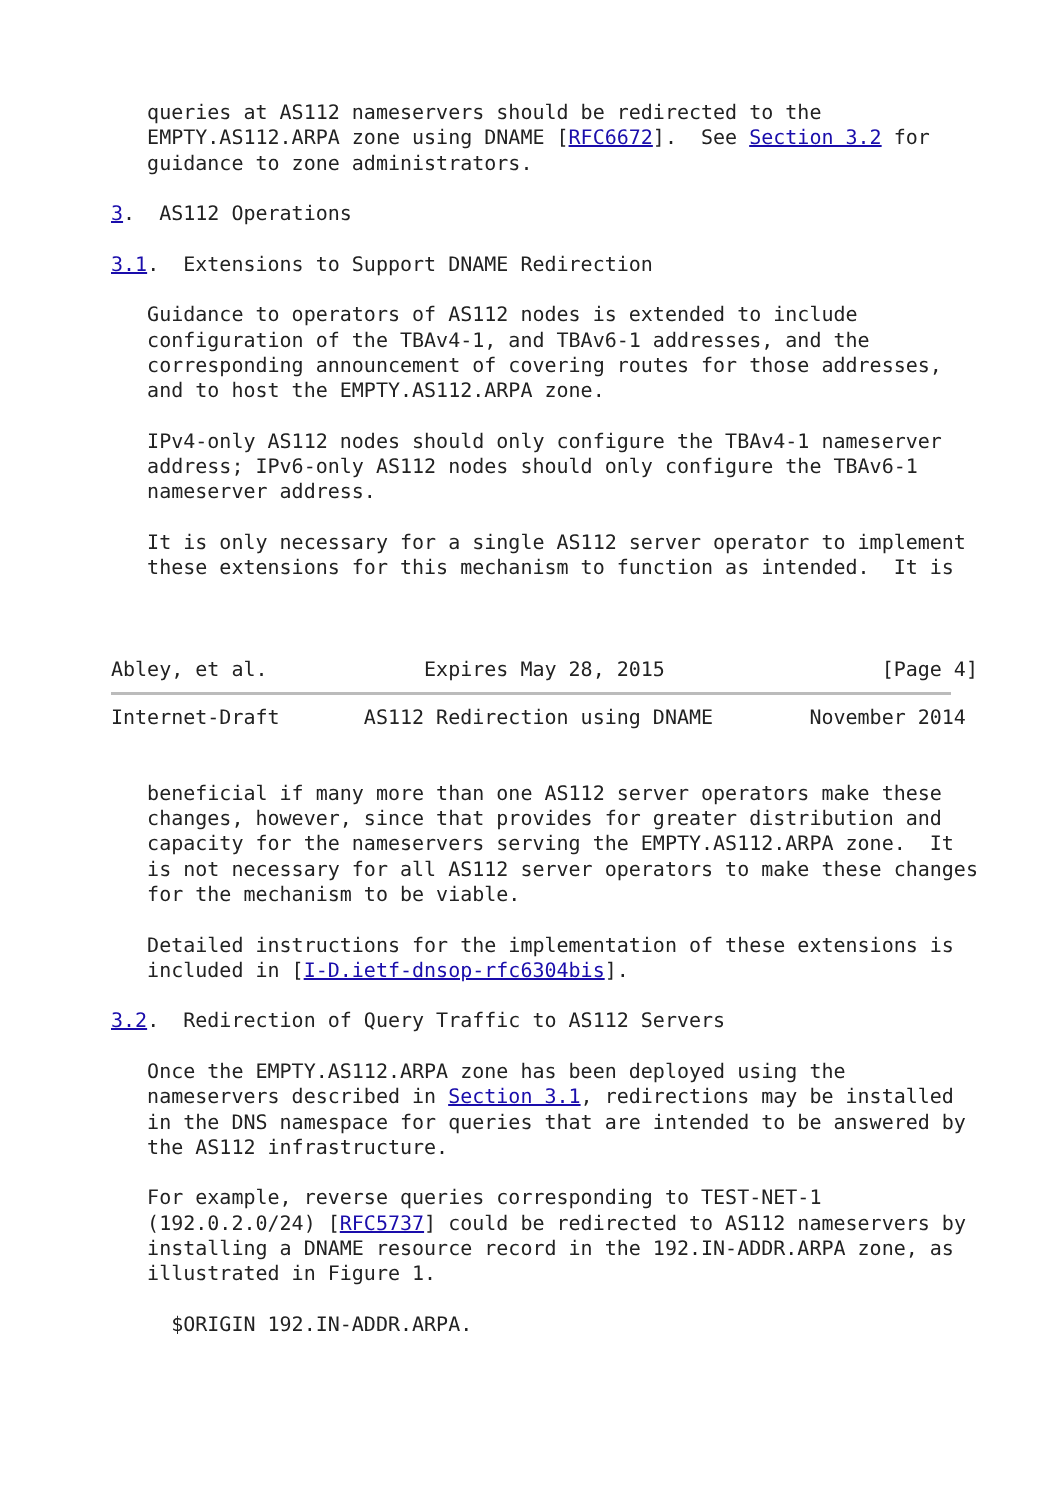queries at AS112 nameservers should be redirected to the
   EMPTY.AS112.ARPA zone using DNAME [RFC6672].  See Section 3.2 for
   guidance to zone administrators.

3.  AS112 Operations

3.1.  Extensions to Support DNAME Redirection

   Guidance to operators of AS112 nodes is extended to include
   configuration of the TBAv4-1, and TBAv6-1 addresses, and the
   corresponding announcement of covering routes for those addresses,
   and to host the EMPTY.AS112.ARPA zone.

   IPv4-only AS112 nodes should only configure the TBAv4-1 nameserver
   address; IPv6-only AS112 nodes should only configure the TBAv6-1
   nameserver address.

   It is only necessary for a single AS112 server operator to implement
   these extensions for this mechanism to function as intended.  It is



Abley, et al.             Expires May 28, 2015                  [Page 4]
Internet-Draft       AS112 Redirection using DNAME        November 2014


   beneficial if many more than one AS112 server operators make these
   changes, however, since that provides for greater distribution and
   capacity for the nameservers serving the EMPTY.AS112.ARPA zone.  It
   is not necessary for all AS112 server operators to make these changes
   for the mechanism to be viable.

   Detailed instructions for the implementation of these extensions is
   included in [I-D.ietf-dnsop-rfc6304bis].

3.2.  Redirection of Query Traffic to AS112 Servers

   Once the EMPTY.AS112.ARPA zone has been deployed using the
   nameservers described in Section 3.1, redirections may be installed
   in the DNS namespace for queries that are intended to be answered by
   the AS112 infrastructure.

   For example, reverse queries corresponding to TEST-NET-1
   (192.0.2.0/24) [RFC5737] could be redirected to AS112 nameservers by
   installing a DNAME resource record in the 192.IN-ADDR.ARPA zone, as
   illustrated in Figure 1.

     $ORIGIN 192.IN-ADDR.ARPA.